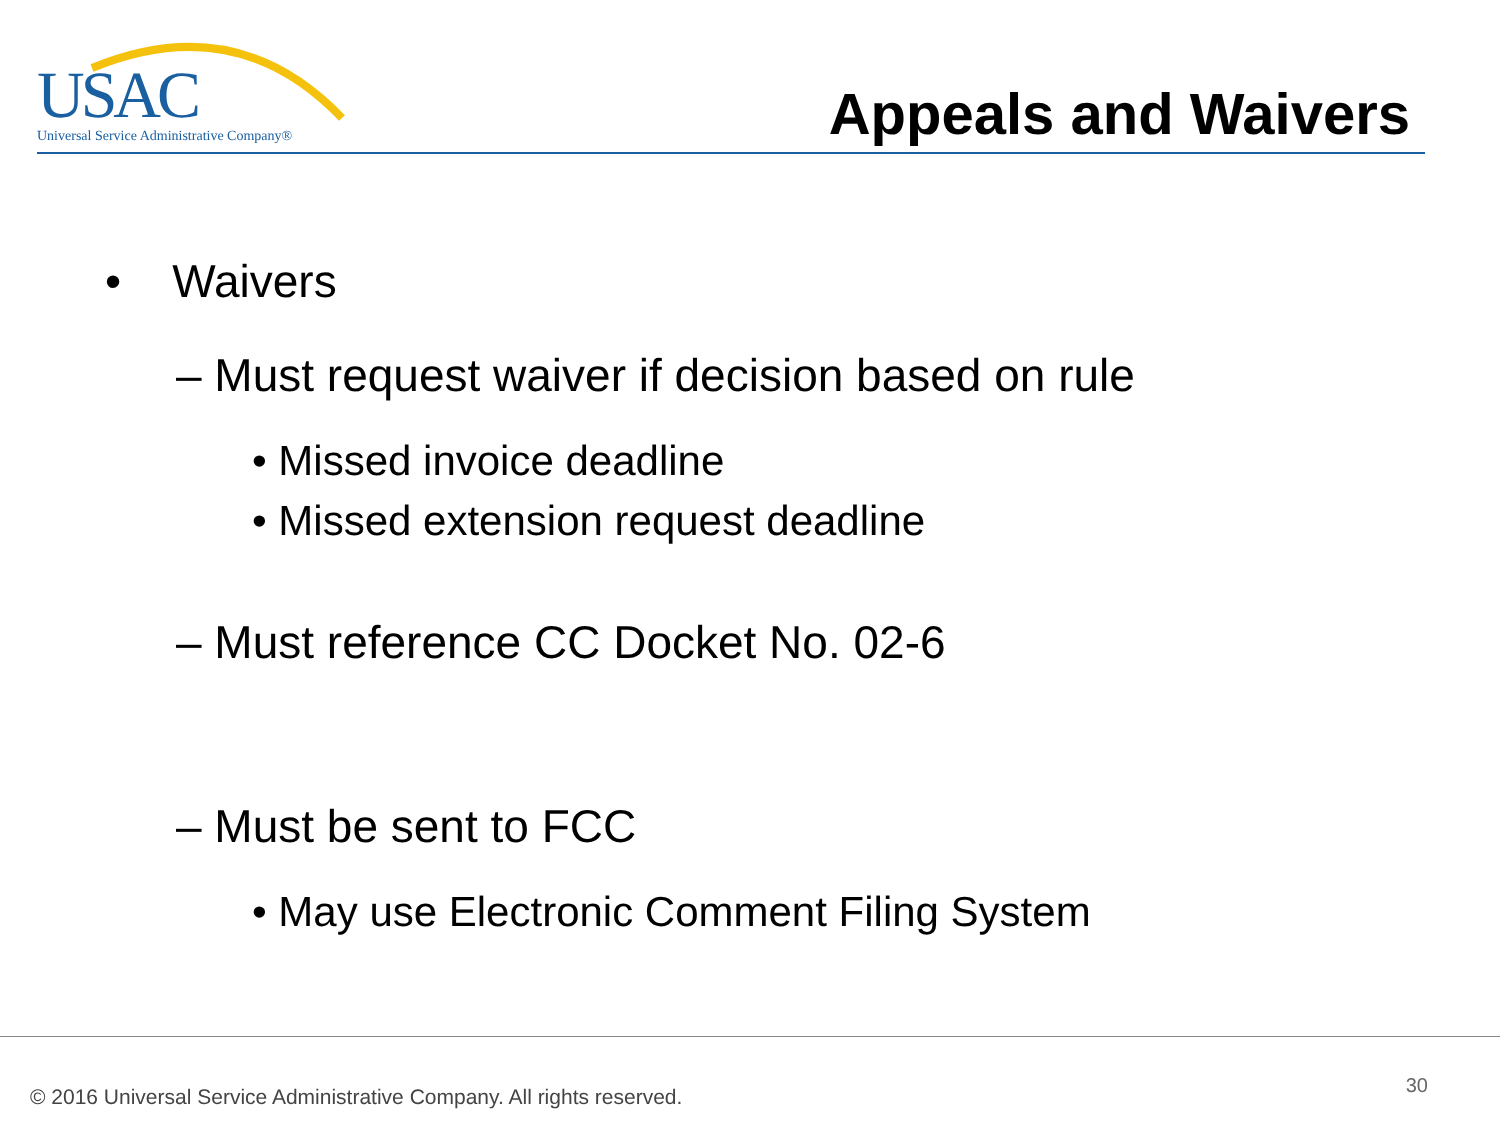USAC
Universal Service Administrative Company®
Appeals and Waivers
• Waivers
– Must request waiver if decision based on rule
• Missed invoice deadline
• Missed extension request deadline
– Must reference CC Docket No. 02-6
– Must be sent to FCC
• May use Electronic Comment Filing System
© 2016 Universal Service Administrative Company. All rights reserved.
30